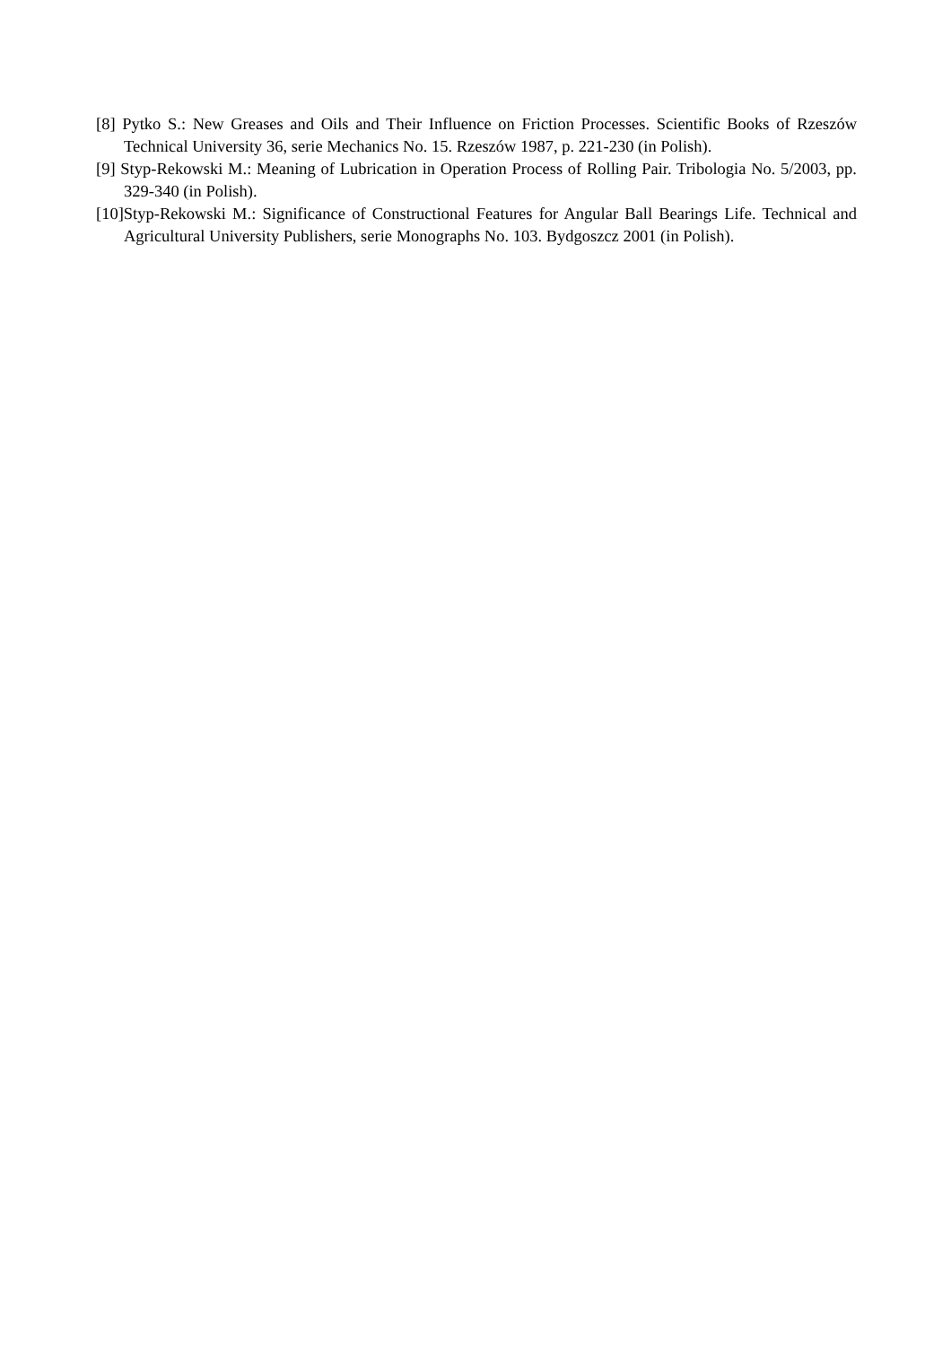[8] Pytko S.: New Greases and Oils and Their Influence on Friction Processes. Scientific Books of Rzeszów Technical University 36, serie Mechanics No. 15. Rzeszów 1987, p. 221-230 (in Polish).
[9] Styp-Rekowski M.: Meaning of Lubrication in Operation Process of Rolling Pair. Tribologia No. 5/2003, pp. 329-340 (in Polish).
[10]Styp-Rekowski M.: Significance of Constructional Features for Angular Ball Bearings Life. Technical and Agricultural University Publishers, serie Monographs No. 103. Bydgoszcz 2001 (in Polish).